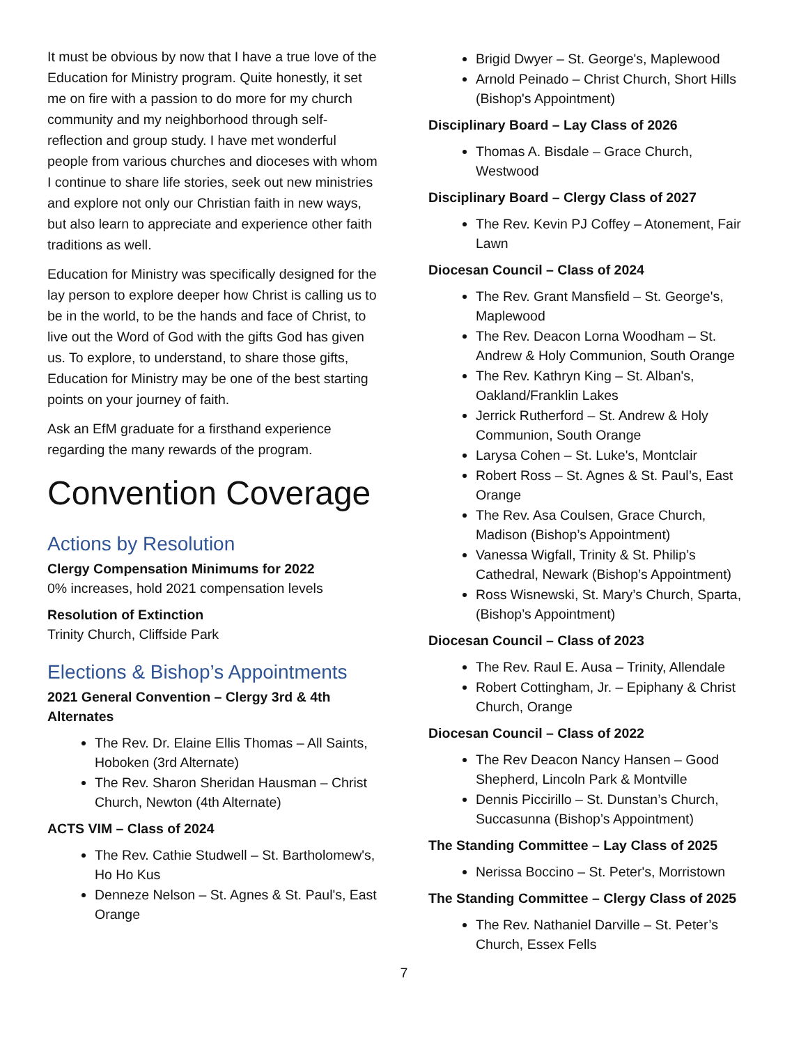It must be obvious by now that I have a true love of the Education for Ministry program. Quite honestly, it set me on fire with a passion to do more for my church community and my neighborhood through self-reflection and group study. I have met wonderful people from various churches and dioceses with whom I continue to share life stories, seek out new ministries and explore not only our Christian faith in new ways, but also learn to appreciate and experience other faith traditions as well.
Education for Ministry was specifically designed for the lay person to explore deeper how Christ is calling us to be in the world, to be the hands and face of Christ, to live out the Word of God with the gifts God has given us. To explore, to understand, to share those gifts, Education for Ministry may be one of the best starting points on your journey of faith.
Ask an EfM graduate for a firsthand experience regarding the many rewards of the program.
Convention Coverage
Actions by Resolution
Clergy Compensation Minimums for 2022
0% increases, hold 2021 compensation levels
Resolution of Extinction
Trinity Church, Cliffside Park
Elections & Bishop’s Appointments
2021 General Convention – Clergy 3rd & 4th Alternates
The Rev. Dr. Elaine Ellis Thomas – All Saints, Hoboken (3rd Alternate)
The Rev. Sharon Sheridan Hausman – Christ Church, Newton (4th Alternate)
ACTS VIM – Class of 2024
The Rev. Cathie Studwell – St. Bartholomew's, Ho Ho Kus
Denneze Nelson – St. Agnes & St. Paul's, East Orange
Brigid Dwyer – St. George's, Maplewood
Arnold Peinado – Christ Church, Short Hills (Bishop's Appointment)
Disciplinary Board – Lay Class of 2026
Thomas A. Bisdale – Grace Church, Westwood
Disciplinary Board – Clergy Class of 2027
The Rev. Kevin PJ Coffey – Atonement, Fair Lawn
Diocesan Council – Class of 2024
The Rev. Grant Mansfield – St. George's, Maplewood
The Rev. Deacon Lorna Woodham – St. Andrew & Holy Communion, South Orange
The Rev. Kathryn King – St. Alban's, Oakland/Franklin Lakes
Jerrick Rutherford – St. Andrew & Holy Communion, South Orange
Larysa Cohen – St. Luke's, Montclair
Robert Ross – St. Agnes & St. Paul’s, East Orange
The Rev. Asa Coulsen, Grace Church, Madison (Bishop’s Appointment)
Vanessa Wigfall, Trinity & St. Philip’s Cathedral, Newark (Bishop’s Appointment)
Ross Wisnewski, St. Mary’s Church, Sparta, (Bishop’s Appointment)
Diocesan Council – Class of 2023
The Rev. Raul E. Ausa – Trinity, Allendale
Robert Cottingham, Jr. – Epiphany & Christ Church, Orange
Diocesan Council – Class of 2022
The Rev Deacon Nancy Hansen – Good Shepherd, Lincoln Park & Montville
Dennis Piccirillo – St. Dunstan’s Church, Succasunna (Bishop’s Appointment)
The Standing Committee – Lay Class of 2025
Nerissa Boccino – St. Peter's, Morristown
The Standing Committee – Clergy Class of 2025
The Rev. Nathaniel Darville – St. Peter’s Church, Essex Fells
7